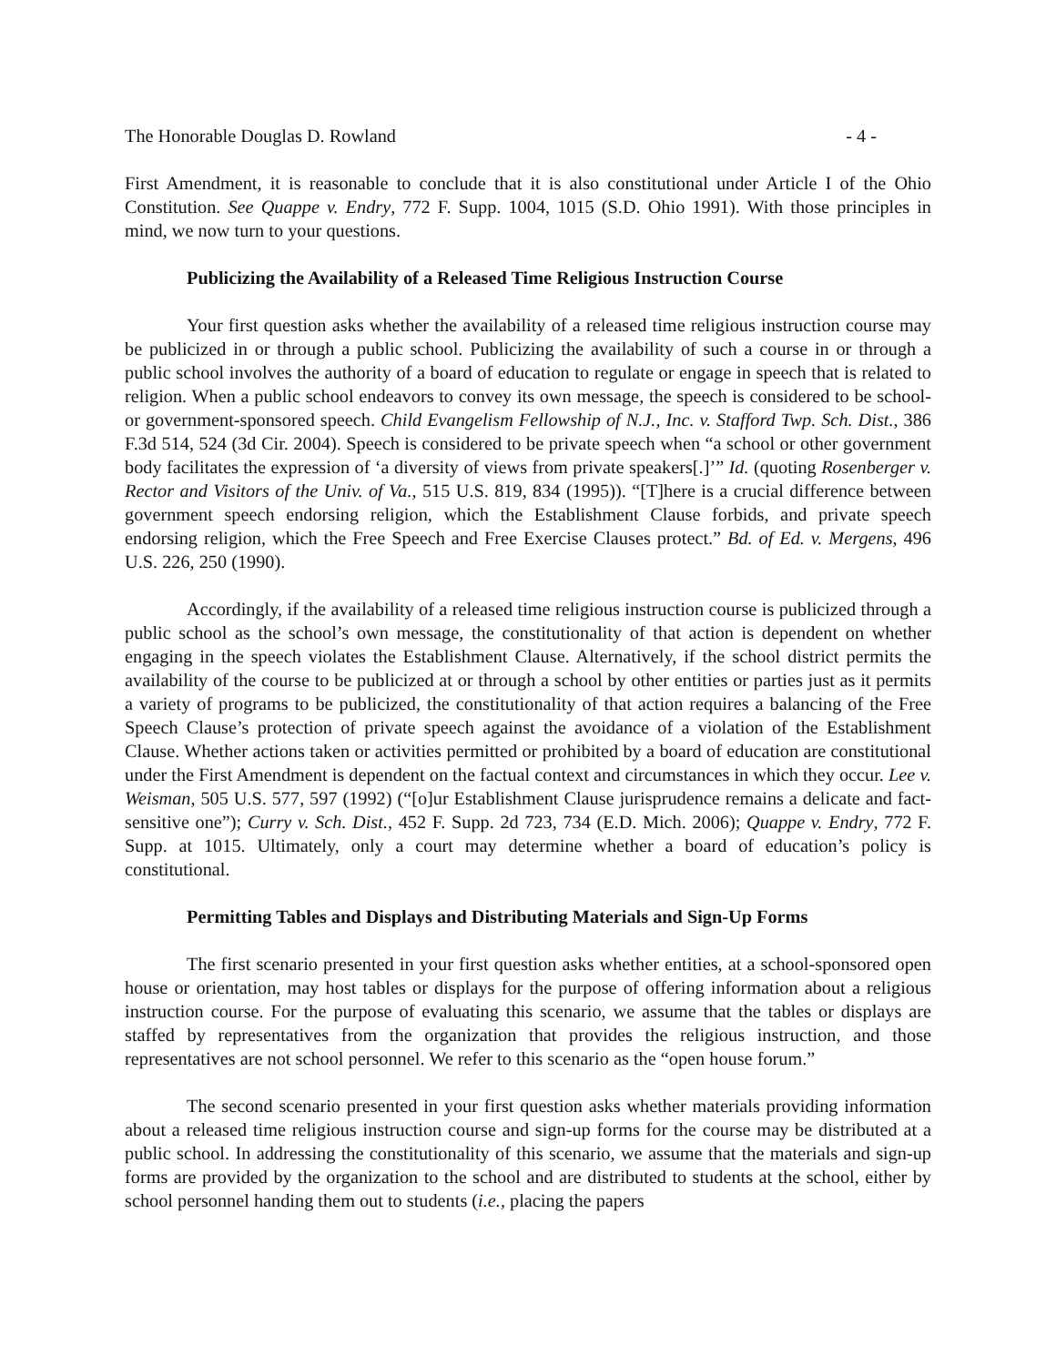The Honorable Douglas D. Rowland - 4 -
First Amendment, it is reasonable to conclude that it is also constitutional under Article I of the Ohio Constitution. See Quappe v. Endry, 772 F. Supp. 1004, 1015 (S.D. Ohio 1991). With those principles in mind, we now turn to your questions.
Publicizing the Availability of a Released Time Religious Instruction Course
Your first question asks whether the availability of a released time religious instruction course may be publicized in or through a public school. Publicizing the availability of such a course in or through a public school involves the authority of a board of education to regulate or engage in speech that is related to religion. When a public school endeavors to convey its own message, the speech is considered to be school-or government-sponsored speech. Child Evangelism Fellowship of N.J., Inc. v. Stafford Twp. Sch. Dist., 386 F.3d 514, 524 (3d Cir. 2004). Speech is considered to be private speech when “a school or other government body facilitates the expression of ‘a diversity of views from private speakers[.]’” Id. (quoting Rosenberger v. Rector and Visitors of the Univ. of Va., 515 U.S. 819, 834 (1995)). “[T]here is a crucial difference between government speech endorsing religion, which the Establishment Clause forbids, and private speech endorsing religion, which the Free Speech and Free Exercise Clauses protect.” Bd. of Ed. v. Mergens, 496 U.S. 226, 250 (1990).
Accordingly, if the availability of a released time religious instruction course is publicized through a public school as the school’s own message, the constitutionality of that action is dependent on whether engaging in the speech violates the Establishment Clause. Alternatively, if the school district permits the availability of the course to be publicized at or through a school by other entities or parties just as it permits a variety of programs to be publicized, the constitutionality of that action requires a balancing of the Free Speech Clause’s protection of private speech against the avoidance of a violation of the Establishment Clause. Whether actions taken or activities permitted or prohibited by a board of education are constitutional under the First Amendment is dependent on the factual context and circumstances in which they occur. Lee v. Weisman, 505 U.S. 577, 597 (1992) (“[o]ur Establishment Clause jurisprudence remains a delicate and fact-sensitive one”); Curry v. Sch. Dist., 452 F. Supp. 2d 723, 734 (E.D. Mich. 2006); Quappe v. Endry, 772 F. Supp. at 1015. Ultimately, only a court may determine whether a board of education’s policy is constitutional.
Permitting Tables and Displays and Distributing Materials and Sign-Up Forms
The first scenario presented in your first question asks whether entities, at a school-sponsored open house or orientation, may host tables or displays for the purpose of offering information about a religious instruction course. For the purpose of evaluating this scenario, we assume that the tables or displays are staffed by representatives from the organization that provides the religious instruction, and those representatives are not school personnel. We refer to this scenario as the “open house forum.”
The second scenario presented in your first question asks whether materials providing information about a released time religious instruction course and sign-up forms for the course may be distributed at a public school. In addressing the constitutionality of this scenario, we assume that the materials and sign-up forms are provided by the organization to the school and are distributed to students at the school, either by school personnel handing them out to students (i.e., placing the papers